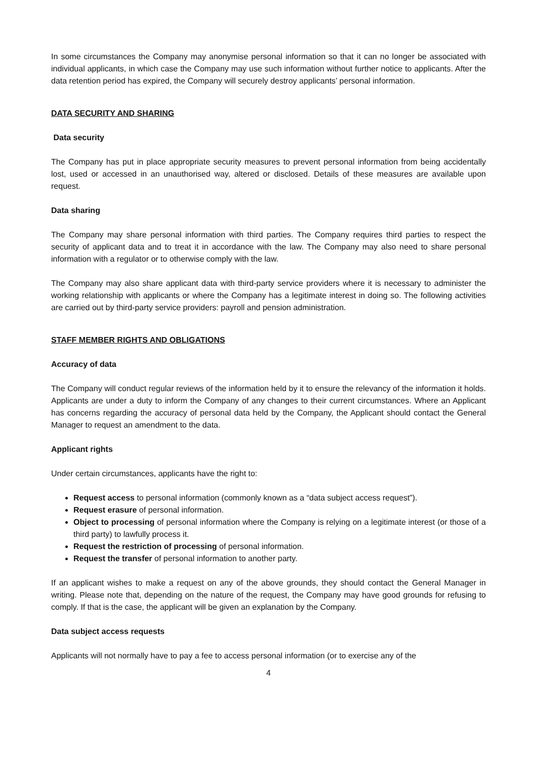In some circumstances the Company may anonymise personal information so that it can no longer be associated with individual applicants, in which case the Company may use such information without further notice to applicants. After the data retention period has expired, the Company will securely destroy applicants’ personal information.
DATA SECURITY AND SHARING
Data security
The Company has put in place appropriate security measures to prevent personal information from being accidentally lost, used or accessed in an unauthorised way, altered or disclosed. Details of these measures are available upon request.
Data sharing
The Company may share personal information with third parties. The Company requires third parties to respect the security of applicant data and to treat it in accordance with the law. The Company may also need to share personal information with a regulator or to otherwise comply with the law.
The Company may also share applicant data with third-party service providers where it is necessary to administer the working relationship with applicants or where the Company has a legitimate interest in doing so. The following activities are carried out by third-party service providers: payroll and pension administration.
STAFF MEMBER RIGHTS AND OBLIGATIONS
Accuracy of data
The Company will conduct regular reviews of the information held by it to ensure the relevancy of the information it holds. Applicants are under a duty to inform the Company of any changes to their current circumstances. Where an Applicant has concerns regarding the accuracy of personal data held by the Company, the Applicant should contact the General Manager to request an amendment to the data.
Applicant rights
Under certain circumstances, applicants have the right to:
Request access to personal information (commonly known as a “data subject access request”).
Request erasure of personal information.
Object to processing of personal information where the Company is relying on a legitimate interest (or those of a third party) to lawfully process it.
Request the restriction of processing of personal information.
Request the transfer of personal information to another party.
If an applicant wishes to make a request on any of the above grounds, they should contact the General Manager in writing. Please note that, depending on the nature of the request, the Company may have good grounds for refusing to comply. If that is the case, the applicant will be given an explanation by the Company.
Data subject access requests
Applicants will not normally have to pay a fee to access personal information (or to exercise any of the
4